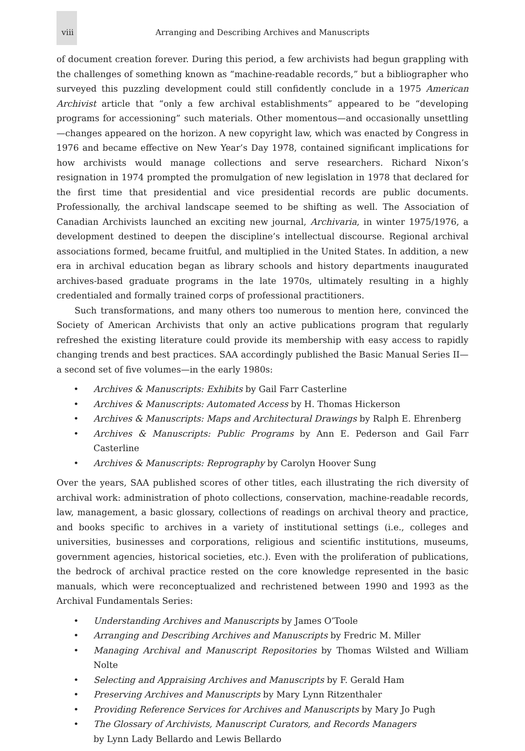viii Arranging and Describing Archives and Manuscripts
of document creation forever. During this period, a few archivists had begun grappling with the challenges of something known as “machine-readable records,” but a bibliographer who surveyed this puzzling development could still confidently conclude in a 1975 American Archivist article that “only a few archival establishments” appeared to be “developing programs for accessioning” such materials. Other momentous—and occasionally unsettling—changes appeared on the horizon. A new copyright law, which was enacted by Congress in 1976 and became effective on New Year’s Day 1978, contained significant implications for how archivists would manage collections and serve researchers. Richard Nixon’s resignation in 1974 prompted the promulgation of new legislation in 1978 that declared for the first time that presidential and vice presidential records are public documents. Professionally, the archival landscape seemed to be shifting as well. The Association of Canadian Archivists launched an exciting new journal, Archivaria, in winter 1975/1976, a development destined to deepen the discipline’s intellectual discourse. Regional archival associations formed, became fruitful, and multiplied in the United States. In addition, a new era in archival education began as library schools and history departments inaugurated archives-based graduate programs in the late 1970s, ultimately resulting in a highly credentialed and formally trained corps of professional practitioners.
Such transformations, and many others too numerous to mention here, convinced the Society of American Archivists that only an active publications program that regularly refreshed the existing literature could provide its membership with easy access to rapidly changing trends and best practices. SAA accordingly published the Basic Manual Series II—a second set of five volumes—in the early 1980s:
• Archives & Manuscripts: Exhibits by Gail Farr Casterline
• Archives & Manuscripts: Automated Access by H. Thomas Hickerson
• Archives & Manuscripts: Maps and Architectural Drawings by Ralph E. Ehrenberg
• Archives & Manuscripts: Public Programs by Ann E. Pederson and Gail Farr Casterline
• Archives & Manuscripts: Reprography by Carolyn Hoover Sung
Over the years, SAA published scores of other titles, each illustrating the rich diversity of archival work: administration of photo collections, conservation, machine-readable records, law, management, a basic glossary, collections of readings on archival theory and practice, and books specific to archives in a variety of institutional settings (i.e., colleges and universities, businesses and corporations, religious and scientific institutions, museums, government agencies, historical societies, etc.). Even with the proliferation of publications, the bedrock of archival practice rested on the core knowledge represented in the basic manuals, which were reconceptualized and rechristened between 1990 and 1993 as the Archival Fundamentals Series:
• Understanding Archives and Manuscripts by James O’Toole
• Arranging and Describing Archives and Manuscripts by Fredric M. Miller
• Managing Archival and Manuscript Repositories by Thomas Wilsted and William Nolte
• Selecting and Appraising Archives and Manuscripts by F. Gerald Ham
• Preserving Archives and Manuscripts by Mary Lynn Ritzenthaler
• Providing Reference Services for Archives and Manuscripts by Mary Jo Pugh
• The Glossary of Archivists, Manuscript Curators, and Records Managers
by Lynn Lady Bellardo and Lewis Bellardo